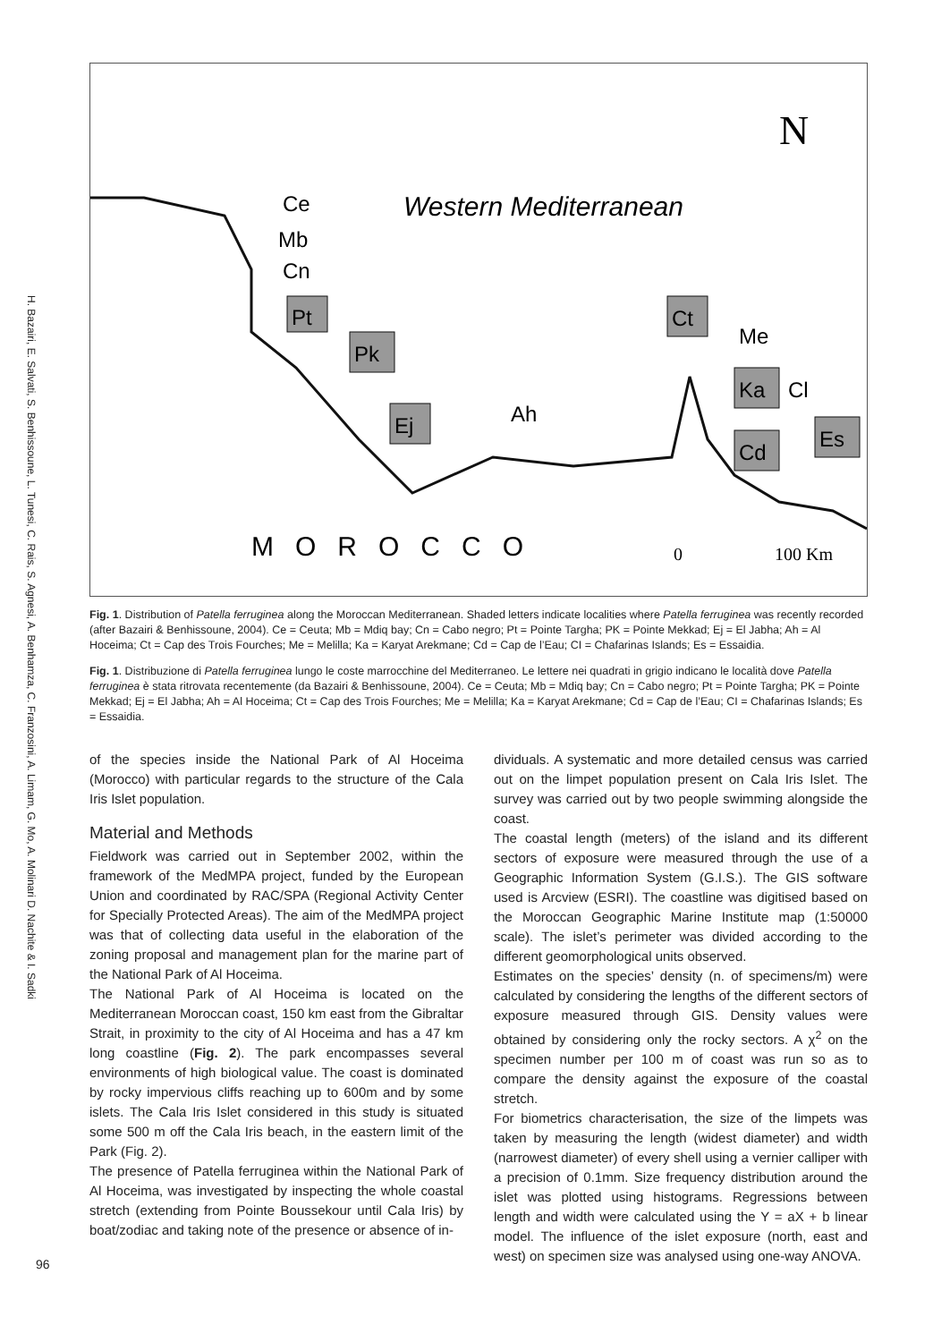H. Bazairi, E. Salvati, S. Benhissoune, L. Tunesi, C. Rais, S. Agnesi, A. Benhamza, C. Franzosini, A. Limam, G. Mo, A. Molinari D. Nachite & I. Sadki
N
Western Mediterranean
Ce
Mb
Cn
Pt
Pk
Ej
Ah
Ct
Me
Ka
Cl
Cd
Es
MOROCCO
0
100 Km
Fig. 1. Distribution of Patella ferruginea along the Moroccan Mediterranean. Shaded letters indicate localities where Patella ferruginea was recently recorded (after Bazairi & Benhissoune, 2004). Ce = Ceuta; Mb = Mdiq bay; Cn = Cabo negro; Pt = Pointe Targha; PK = Pointe Mekkad; Ej = El Jabha; Ah = Al Hoceima; Ct = Cap des Trois Fourches; Me = Melilla; Ka = Karyat Arekmane; Cd = Cap de l’Eau; CI = Chafarinas Islands; Es = Essaidia.
Fig. 1. Distribuzione di Patella ferruginea lungo le coste marrocchine del Mediterraneo. Le lettere nei quadrati in grigio indicano le località dove Patella ferruginea è stata ritrovata recentemente (da Bazairi & Benhissoune, 2004). Ce = Ceuta; Mb = Mdiq bay; Cn = Cabo negro; Pt = Pointe Targha; PK = Pointe Mekkad; Ej = El Jabha; Ah = Al Hoceima; Ct = Cap des Trois Fourches; Me = Melilla; Ka = Karyat Arekmane; Cd = Cap de l’Eau; CI = Chafarinas Islands; Es = Essaidia.
of the species inside the National Park of Al Hoceima (Morocco) with particular regards to the structure of the Cala Iris Islet population.
Material and Methods
Fieldwork was carried out in September 2002, within the framework of the MedMPA project, funded by the European Union and coordinated by RAC/SPA (Regional Activity Center for Specially Protected Areas). The aim of the MedMPA project was that of collecting data useful in the elaboration of the zoning proposal and management plan for the marine part of the National Park of Al Hoceima.
The National Park of Al Hoceima is located on the Mediterranean Moroccan coast, 150 km east from the Gibraltar Strait, in proximity to the city of Al Hoceima and has a 47 km long coastline (Fig. 2). The park encompasses several environments of high biological value. The coast is dominated by rocky impervious cliffs reaching up to 600m and by some islets. The Cala Iris Islet considered in this study is situated some 500 m off the Cala Iris beach, in the eastern limit of the Park (Fig. 2).
The presence of Patella ferruginea within the National Park of Al Hoceima, was investigated by inspecting the whole coastal stretch (extending from Pointe Boussekour until Cala Iris) by boat/zodiac and taking note of the presence or absence of in-
dividuals. A systematic and more detailed census was carried out on the limpet population present on Cala Iris Islet. The survey was carried out by two people swimming alongside the coast.
The coastal length (meters) of the island and its different sectors of exposure were measured through the use of a Geographic Information System (G.I.S.). The GIS software used is Arcview (ESRI). The coastline was digitised based on the Moroccan Geographic Marine Institute map (1:50000 scale). The islet’s perimeter was divided according to the different geomorphological units observed.
Estimates on the species’ density (n. of specimens/m) were calculated by considering the lengths of the different sectors of exposure measured through GIS. Density values were obtained by considering only the rocky sectors. A χ<sup>2</sup> on the specimen number per 100 m of coast was run so as to compare the density against the exposure of the coastal stretch.
For biometrics characterisation, the size of the limpets was taken by measuring the length (widest diameter) and width (narrowest diameter) of every shell using a vernier calliper with a precision of 0.1mm. Size frequency distribution around the islet was plotted using histograms. Regressions between length and width were calculated using the Y = aX + b linear model. The influence of the islet exposure (north, east and west) on specimen size was analysed using one-way ANOVA.
96